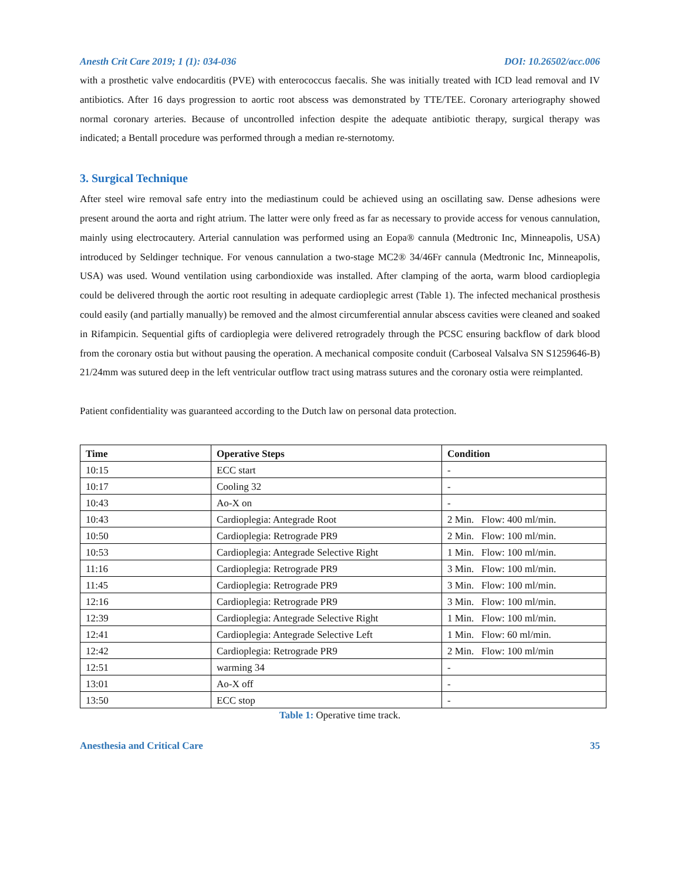Anesth Crit Care 2019; 1 (1): 034-036 DOI: 10.26502/acc.006
with a prosthetic valve endocarditis (PVE) with enterococcus faecalis. She was initially treated with ICD lead removal and IV antibiotics. After 16 days progression to aortic root abscess was demonstrated by TTE/TEE. Coronary arteriography showed normal coronary arteries. Because of uncontrolled infection despite the adequate antibiotic therapy, surgical therapy was indicated; a Bentall procedure was performed through a median re-sternotomy.
3. Surgical Technique
After steel wire removal safe entry into the mediastinum could be achieved using an oscillating saw. Dense adhesions were present around the aorta and right atrium. The latter were only freed as far as necessary to provide access for venous cannulation, mainly using electrocautery. Arterial cannulation was performed using an Eopa® cannula (Medtronic Inc, Minneapolis, USA) introduced by Seldinger technique. For venous cannulation a two-stage MC2® 34/46Fr cannula (Medtronic Inc, Minneapolis, USA) was used. Wound ventilation using carbondioxide was installed. After clamping of the aorta, warm blood cardioplegia could be delivered through the aortic root resulting in adequate cardioplegic arrest (Table 1). The infected mechanical prosthesis could easily (and partially manually) be removed and the almost circumferential annular abscess cavities were cleaned and soaked in Rifampicin. Sequential gifts of cardioplegia were delivered retrogradely through the PCSC ensuring backflow of dark blood from the coronary ostia but without pausing the operation. A mechanical composite conduit (Carboseal Valsalva SN S1259646-B) 21/24mm was sutured deep in the left ventricular outflow tract using matrass sutures and the coronary ostia were reimplanted.
Patient confidentiality was guaranteed according to the Dutch law on personal data protection.
| Time | Operative Steps | Condition |
| --- | --- | --- |
| 10:15 | ECC start | - |
| 10:17 | Cooling 32 | - |
| 10:43 | Ao-X on | - |
| 10:43 | Cardioplegia: Antegrade Root | 2 Min. Flow: 400 ml/min. |
| 10:50 | Cardioplegia: Retrograde PR9 | 2 Min. Flow: 100 ml/min. |
| 10:53 | Cardioplegia: Antegrade Selective Right | 1 Min. Flow: 100 ml/min. |
| 11:16 | Cardioplegia: Retrograde PR9 | 3 Min. Flow: 100 ml/min. |
| 11:45 | Cardioplegia: Retrograde PR9 | 3 Min. Flow: 100 ml/min. |
| 12:16 | Cardioplegia: Retrograde PR9 | 3 Min. Flow: 100 ml/min. |
| 12:39 | Cardioplegia: Antegrade Selective Right | 1 Min. Flow: 100 ml/min. |
| 12:41 | Cardioplegia: Antegrade Selective Left | 1 Min. Flow: 60 ml/min. |
| 12:42 | Cardioplegia: Retrograde PR9 | 2 Min. Flow: 100 ml/min |
| 12:51 | warming 34 | - |
| 13:01 | Ao-X off | - |
| 13:50 | ECC stop | - |
Table 1: Operative time track.
Anesthesia and Critical Care 35